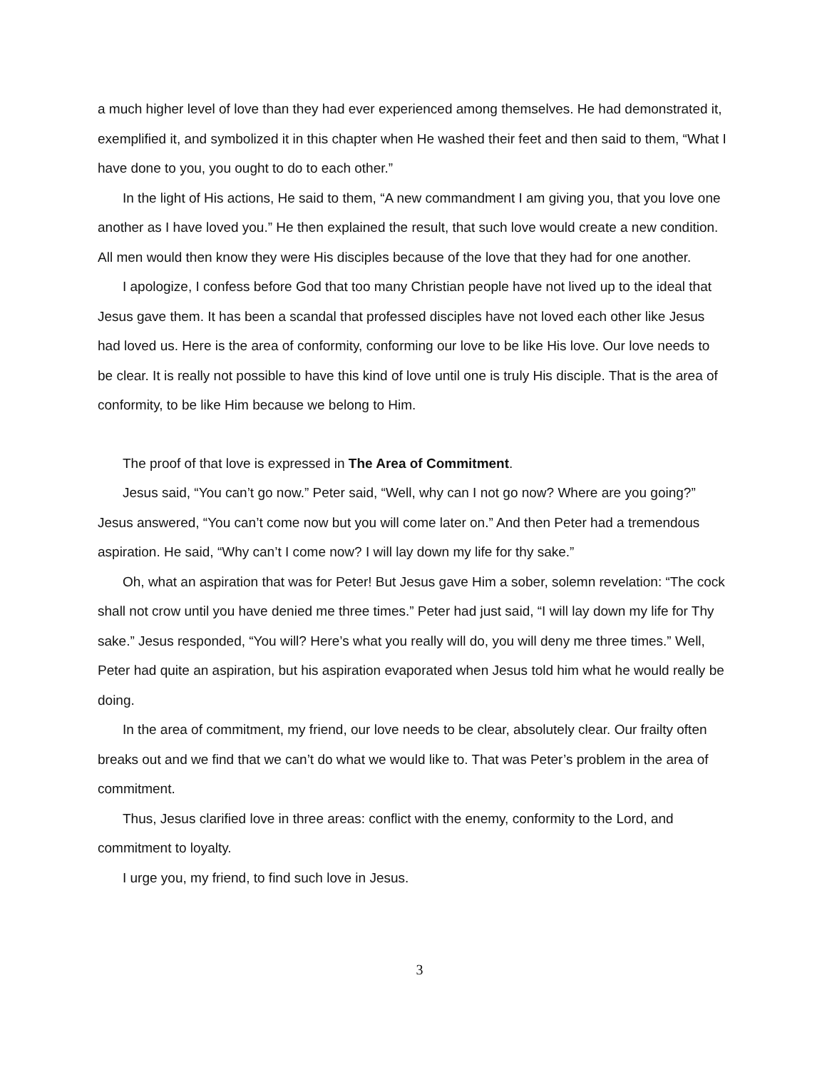a much higher level of love than they had ever experienced among themselves. He had demonstrated it, exemplified it, and symbolized it in this chapter when He washed their feet and then said to them, “What I have done to you, you ought to do to each other.”
In the light of His actions, He said to them, “A new commandment I am giving you, that you love one another as I have loved you.” He then explained the result, that such love would create a new condition. All men would then know they were His disciples because of the love that they had for one another.
I apologize, I confess before God that too many Christian people have not lived up to the ideal that Jesus gave them. It has been a scandal that professed disciples have not loved each other like Jesus had loved us. Here is the area of conformity, conforming our love to be like His love. Our love needs to be clear. It is really not possible to have this kind of love until one is truly His disciple. That is the area of conformity, to be like Him because we belong to Him.
The proof of that love is expressed in The Area of Commitment.
Jesus said, “You can’t go now.” Peter said, “Well, why can I not go now? Where are you going?” Jesus answered, “You can’t come now but you will come later on.” And then Peter had a tremendous aspiration. He said, “Why can’t I come now? I will lay down my life for thy sake.”
Oh, what an aspiration that was for Peter! But Jesus gave Him a sober, solemn revelation: “The cock shall not crow until you have denied me three times.” Peter had just said, “I will lay down my life for Thy sake.” Jesus responded, “You will? Here’s what you really will do, you will deny me three times.” Well, Peter had quite an aspiration, but his aspiration evaporated when Jesus told him what he would really be doing.
In the area of commitment, my friend, our love needs to be clear, absolutely clear. Our frailty often breaks out and we find that we can’t do what we would like to. That was Peter’s problem in the area of commitment.
Thus, Jesus clarified love in three areas: conflict with the enemy, conformity to the Lord, and commitment to loyalty.
I urge you, my friend, to find such love in Jesus.
3